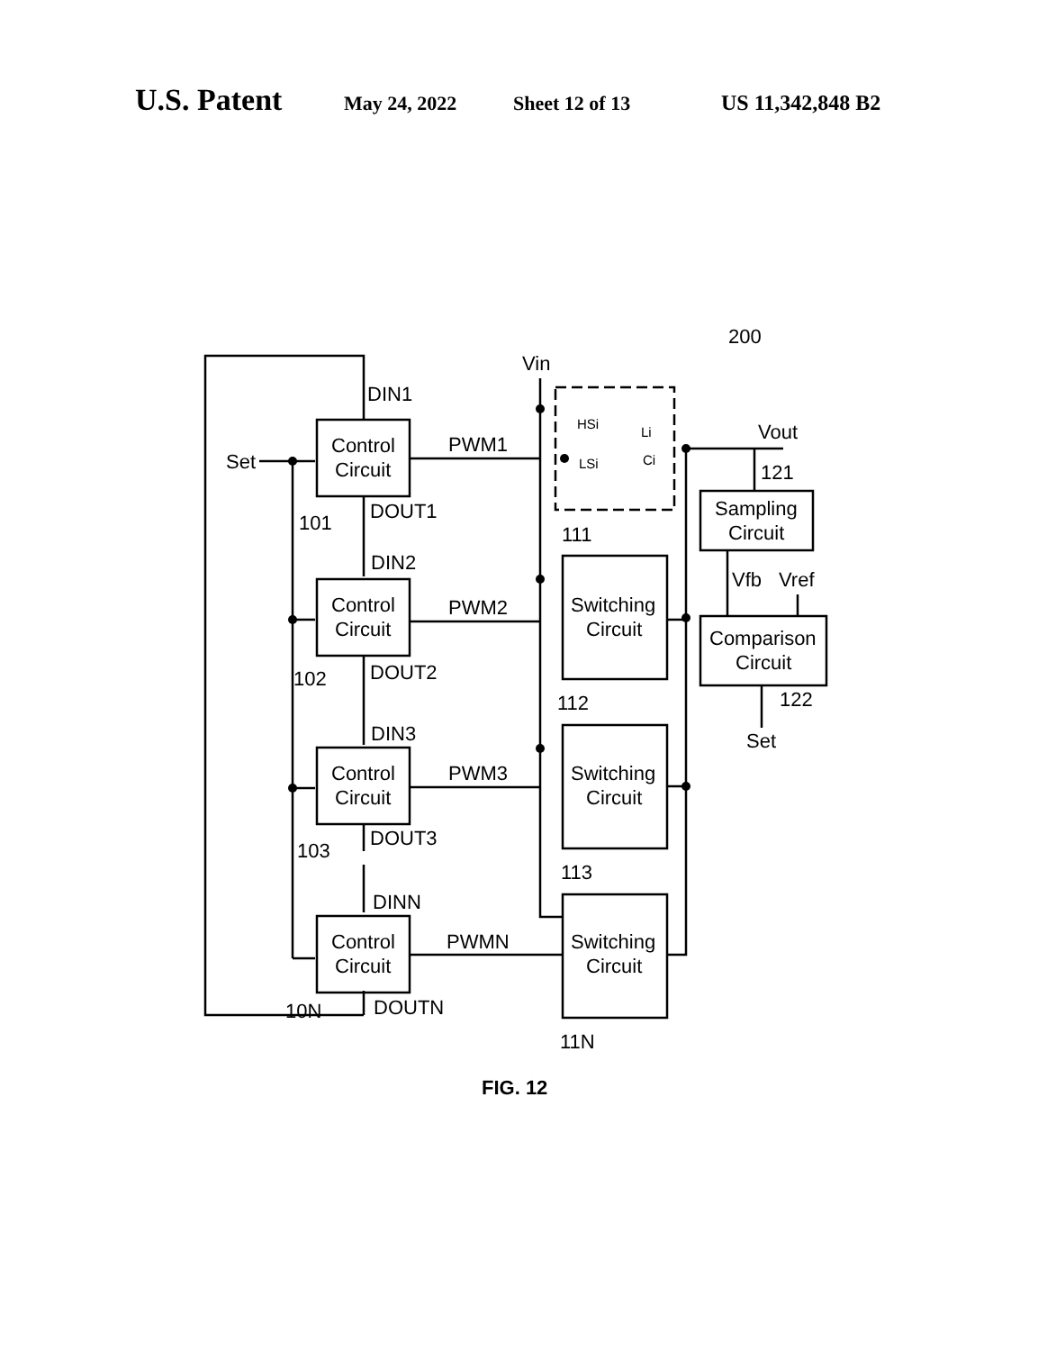U.S. Patent May 24, 2022 Sheet 12 of 13 US 11,342,848 B2
Set
DIN1
Control
Circuit
Control
Circuit
Control
Circuit
Control
Circuit
PWM1
PWM2
PWM3
PWMN
DOUT1
101
DIN2
DOUT2
102
DIN3
DOUT3
103
DINN
DOUTN
10N
Vin
200
HSi
LSi
Li
Ci
111
Switching
Circuit
112
Switching
Circuit
113
Switching
Circuit
11N
Vout
121
Sampling
Circuit
Vfb
Vref
Comparison
Circuit
122
Set
FIG. 12